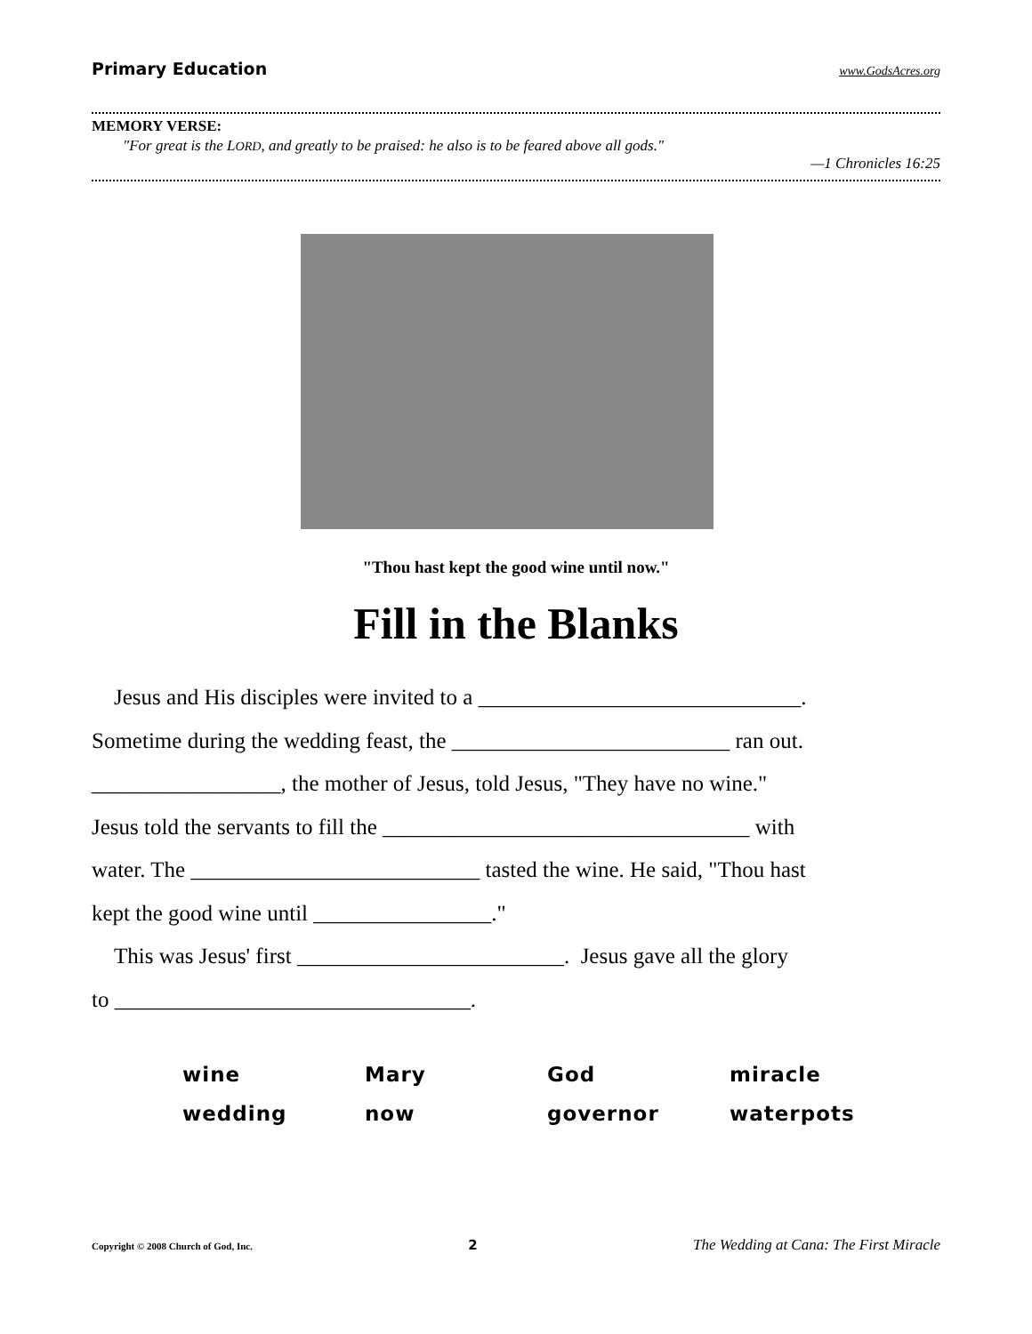Primary Education www.GodsAcres.org
MEMORY VERSE:
"For great is the LORD, and greatly to be praised: he also is to be feared above all gods."
—1 Chronicles 16:25
"Thou hast kept the good wine until now."
Fill in the Blanks
Jesus and His disciples were invited to a _____________________________.
Sometime during the wedding feast, the _________________________ ran out.
_________________, the mother of Jesus, told Jesus, "They have no wine."
Jesus told the servants to fill the _________________________________ with
water. The __________________________ tasted the wine. He said, "Thou hast
kept the good wine until ________________."
This was Jesus' first ________________________. Jesus gave all the glory
to ________________________________.
| wine | Mary | God | miracle |
| wedding | now | governor | waterpots |
Copyright © 2008 Church of God, Inc. 2 The Wedding at Cana: The First Miracle